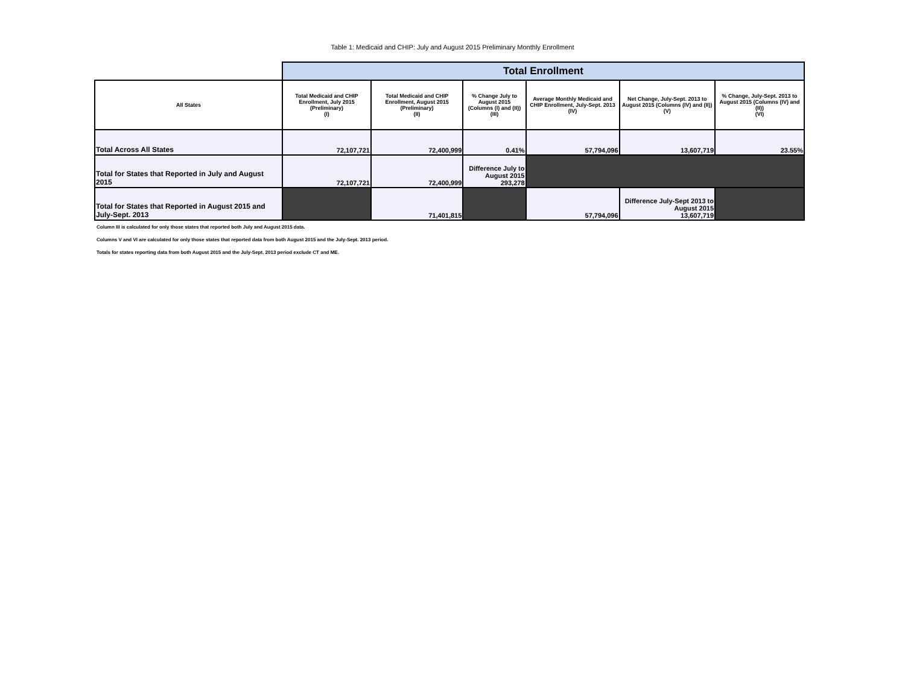Table 1: Medicaid and CHIP: July and August 2015 Preliminary Monthly Enrollment
| | Total Enrollment | | | | | |
| All States | Total Medicaid and CHIP Enrollment, July 2015 (Preliminary) (I) | Total Medicaid and CHIP Enrollment, August 2015 (Preliminary) (II) | % Change July to August 2015 (Columns (I) and (II)) (III) | Average Monthly Medicaid and CHIP Enrollment, July-Sept. 2013 (IV) | Net Change, July-Sept. 2013 to August 2015 (Columns (IV) and (II)) (V) | % Change, July-Sept. 2013 to August 2015 (Columns (IV) and (II)) (VI) |
| Total Across All States | 72,107,721 | 72,400,999 | 0.41% | 57,794,096 | 13,607,719 | 23.55% |
| Total for States that Reported in July and August 2015 | 72,107,721 | 72,400,999 | Difference July to August 2015 293,278 | | | |
| Total for States that Reported in August 2015 and July-Sept. 2013 | | 71,401,815 | | 57,794,096 | Difference July-Sept 2013 to August 2015 13,607,719 | |
Column III is calculated for only those states that reported both July and August 2015 data.
Columns V and VI are calculated for only those states that reported data from both August 2015 and the July-Sept. 2013 period.
Totals for states reporting data from both August 2015 and the July-Sept. 2013 period exclude CT and ME.